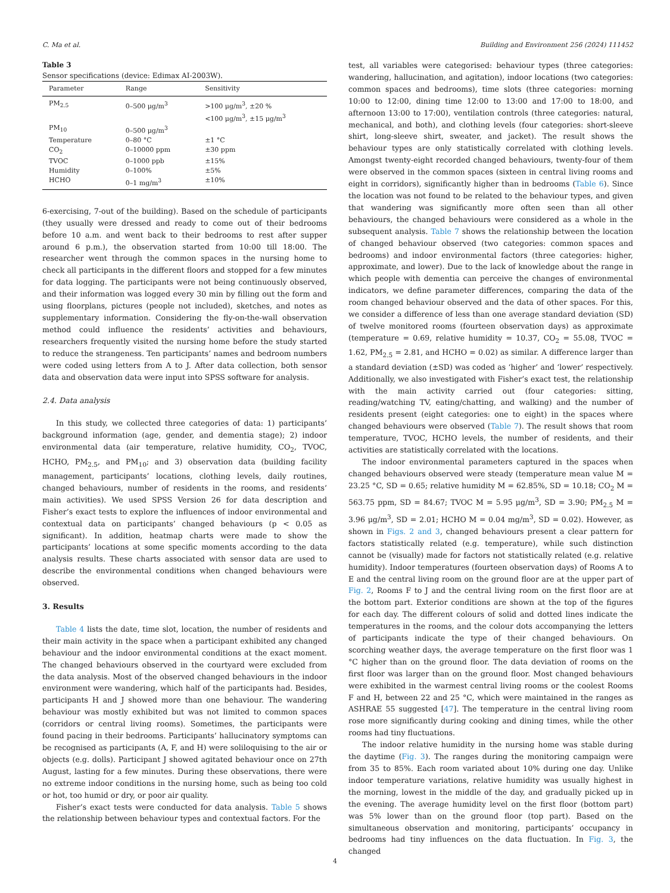C. Ma et al. Building and Environment 256 (2024) 111452
Table 3
Sensor specifications (device: Edimax AI-2003W).
| Parameter | Range | Sensitivity |
| --- | --- | --- |
| PM<sub>2.5</sub> | 0–500 μg/m<sup>3</sup> | >100 μg/m<sup>3</sup>, ±20 % <100 μg/m<sup>3</sup>, ±15 μg/m<sup>3</sup> |
| PM<sub>10</sub> | 0–500 μg/m<sup>3</sup> | |
| Temperature | 0–80 °C | ±1 °C |
| CO<sub>2</sub> | 0–10000 ppm | ±30 ppm |
| TVOC | 0–1000 ppb | ±15% |
| Humidity | 0–100% | ±5% |
| HCHO | 0–1 mg/m<sup>3</sup> | ±10% |
6-exercising, 7-out of the building). Based on the schedule of participants (they usually were dressed and ready to come out of their bedrooms before 10 a.m. and went back to their bedrooms to rest after supper around 6 p.m.), the observation started from 10:00 till 18:00. The researcher went through the common spaces in the nursing home to check all participants in the different floors and stopped for a few minutes for data logging. The participants were not being continuously observed, and their information was logged every 30 min by filling out the form and using floorplans, pictures (people not included), sketches, and notes as supplementary information. Considering the fly-on-the-wall observation method could influence the residents’ activities and behaviours, researchers frequently visited the nursing home before the study started to reduce the strangeness. Ten participants’ names and bedroom numbers were coded using letters from A to J. After data collection, both sensor data and observation data were input into SPSS software for analysis.
2.4. Data analysis
In this study, we collected three categories of data: 1) participants’ background information (age, gender, and dementia stage); 2) indoor environmental data (air temperature, relative humidity, CO<sub>2</sub>, TVOC, HCHO, PM<sub>2.5</sub>, and PM<sub>10</sub>; and 3) observation data (building facility management, participants’ locations, clothing levels, daily routines, changed behaviours, number of residents in the rooms, and residents’ main activities). We used SPSS Version 26 for data description and Fisher’s exact tests to explore the influences of indoor environmental and contextual data on participants’ changed behaviours (p < 0.05 as significant). In addition, heatmap charts were made to show the participants’ locations at some specific moments according to the data analysis results. These charts associated with sensor data are used to describe the environmental conditions when changed behaviours were observed.
3. Results
Table 4 lists the date, time slot, location, the number of residents and their main activity in the space when a participant exhibited any changed behaviour and the indoor environmental conditions at the exact moment. The changed behaviours observed in the courtyard were excluded from the data analysis. Most of the observed changed behaviours in the indoor environment were wandering, which half of the participants had. Besides, participants H and J showed more than one behaviour. The wandering behaviour was mostly exhibited but was not limited to common spaces (corridors or central living rooms). Sometimes, the participants were found pacing in their bedrooms. Participants’ hallucinatory symptoms can be recognised as participants (A, F, and H) were soliloquising to the air or objects (e.g. dolls). Participant J showed agitated behaviour once on 27th August, lasting for a few minutes. During these observations, there were no extreme indoor conditions in the nursing home, such as being too cold or hot, too humid or dry, or poor air quality.
Fisher’s exact tests were conducted for data analysis. Table 5 shows the relationship between behaviour types and contextual factors. For the
test, all variables were categorised: behaviour types (three categories: wandering, hallucination, and agitation), indoor locations (two categories: common spaces and bedrooms), time slots (three categories: morning 10:00 to 12:00, dining time 12:00 to 13:00 and 17:00 to 18:00, and afternoon 13:00 to 17:00), ventilation controls (three categories: natural, mechanical, and both), and clothing levels (four categories: short-sleeve shirt, long-sleeve shirt, sweater, and jacket). The result shows the behaviour types are only statistically correlated with clothing levels. Amongst twenty-eight recorded changed behaviours, twenty-four of them were observed in the common spaces (sixteen in central living rooms and eight in corridors), significantly higher than in bedrooms (Table 6). Since the location was not found to be related to the behaviour types, and given that wandering was significantly more often seen than all other behaviours, the changed behaviours were considered as a whole in the subsequent analysis. Table 7 shows the relationship between the location of changed behaviour observed (two categories: common spaces and bedrooms) and indoor environmental factors (three categories: higher, approximate, and lower). Due to the lack of knowledge about the range in which people with dementia can perceive the changes of environmental indicators, we define parameter differences, comparing the data of the room changed behaviour observed and the data of other spaces. For this, we consider a difference of less than one average standard deviation (SD) of twelve monitored rooms (fourteen observation days) as approximate (temperature = 0.69, relative humidity = 10.37, CO<sub>2</sub> = 55.08, TVOC = 1.62, PM<sub>2.5</sub> = 2.81, and HCHO = 0.02) as similar. A difference larger than a standard deviation (±SD) was coded as ‘higher’ and ‘lower’ respectively. Additionally, we also investigated with Fisher’s exact test, the relationship with the main activity carried out (four categories: sitting, reading/watching TV, eating/chatting, and walking) and the number of residents present (eight categories: one to eight) in the spaces where changed behaviours were observed (Table 7). The result shows that room temperature, TVOC, HCHO levels, the number of residents, and their activities are statistically correlated with the locations.
The indoor environmental parameters captured in the spaces when changed behaviours observed were steady (temperature mean value M = 23.25 °C, SD = 0.65; relative humidity M = 62.85%, SD = 10.18; CO<sub>2</sub> M = 563.75 ppm, SD = 84.67; TVOC M = 5.95 μg/m<sup>3</sup>, SD = 3.90; PM<sub>2.5</sub> M = 3.96 μg/m<sup>3</sup>, SD = 2.01; HCHO M = 0.04 mg/m<sup>3</sup>, SD = 0.02). However, as shown in Figs. 2 and 3, changed behaviours present a clear pattern for factors statistically related (e.g. temperature), while such distinction cannot be (visually) made for factors not statistically related (e.g. relative humidity). Indoor temperatures (fourteen observation days) of Rooms A to E and the central living room on the ground floor are at the upper part of Fig. 2, Rooms F to J and the central living room on the first floor are at the bottom part. Exterior conditions are shown at the top of the figures for each day. The different colours of solid and dotted lines indicate the temperatures in the rooms, and the colour dots accompanying the letters of participants indicate the type of their changed behaviours. On scorching weather days, the average temperature on the first floor was 1 °C higher than on the ground floor. The data deviation of rooms on the first floor was larger than on the ground floor. Most changed behaviours were exhibited in the warmest central living rooms or the coolest Rooms F and H, between 22 and 25 °C, which were maintained in the ranges as ASHRAE 55 suggested [47]. The temperature in the central living room rose more significantly during cooking and dining times, while the other rooms had tiny fluctuations.
The indoor relative humidity in the nursing home was stable during the daytime (Fig. 3). The ranges during the monitoring campaign were from 35 to 85%. Each room variated about 10% during one day. Unlike indoor temperature variations, relative humidity was usually highest in the morning, lowest in the middle of the day, and gradually picked up in the evening. The average humidity level on the first floor (bottom part) was 5% lower than on the ground floor (top part). Based on the simultaneous observation and monitoring, participants’ occupancy in bedrooms had tiny influences on the data fluctuation. In Fig. 3, the changed
4